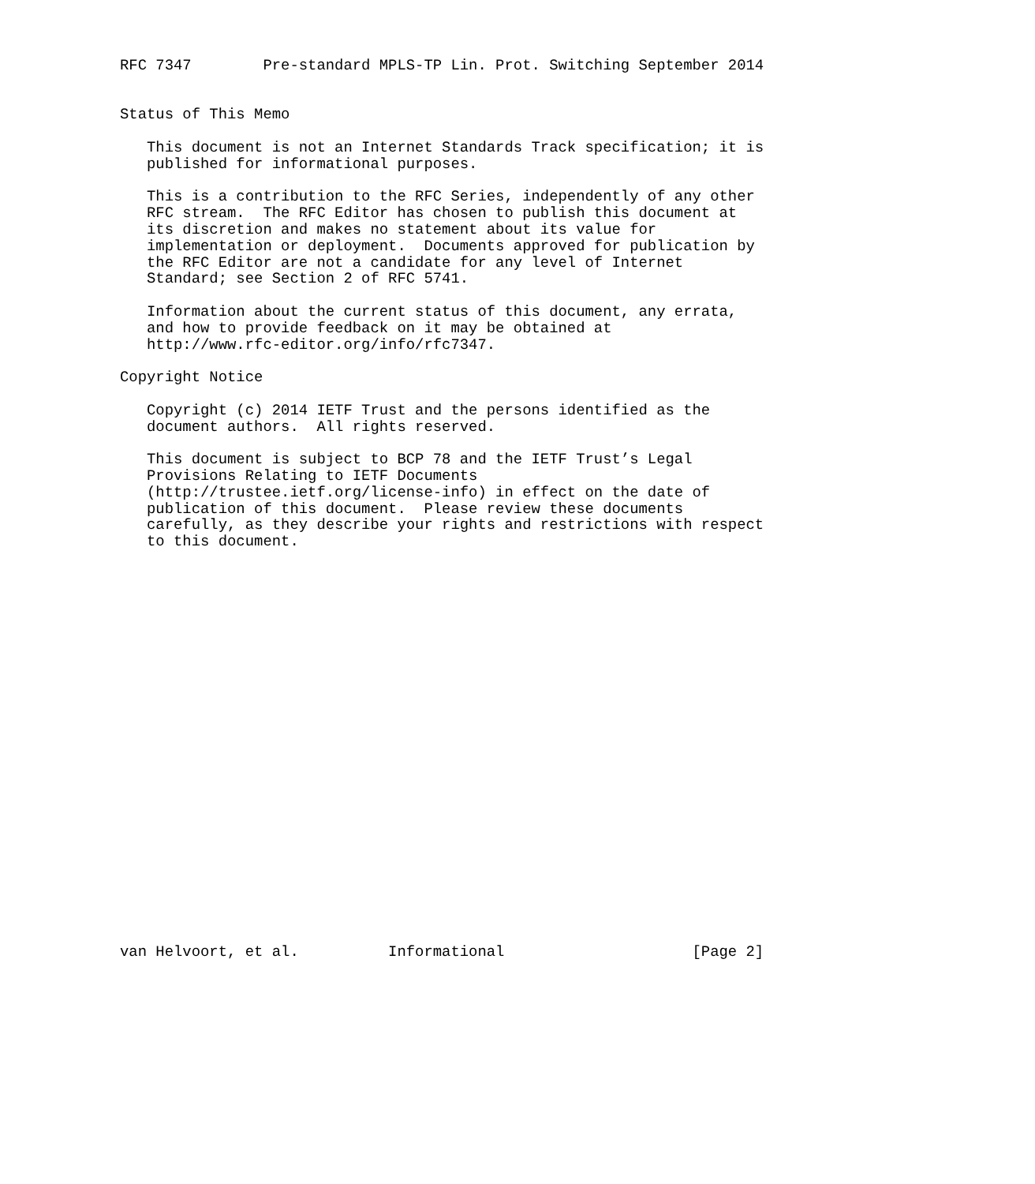RFC 7347        Pre-standard MPLS-TP Lin. Prot. Switching September 2014


Status of This Memo

   This document is not an Internet Standards Track specification; it is
   published for informational purposes.

   This is a contribution to the RFC Series, independently of any other
   RFC stream.  The RFC Editor has chosen to publish this document at
   its discretion and makes no statement about its value for
   implementation or deployment.  Documents approved for publication by
   the RFC Editor are not a candidate for any level of Internet
   Standard; see Section 2 of RFC 5741.

   Information about the current status of this document, any errata,
   and how to provide feedback on it may be obtained at
   http://www.rfc-editor.org/info/rfc7347.

Copyright Notice

   Copyright (c) 2014 IETF Trust and the persons identified as the
   document authors.  All rights reserved.

   This document is subject to BCP 78 and the IETF Trust’s Legal
   Provisions Relating to IETF Documents
   (http://trustee.ietf.org/license-info) in effect on the date of
   publication of this document.  Please review these documents
   carefully, as they describe your rights and restrictions with respect
   to this document.
























van Helvoort, et al.          Informational                     [Page 2]